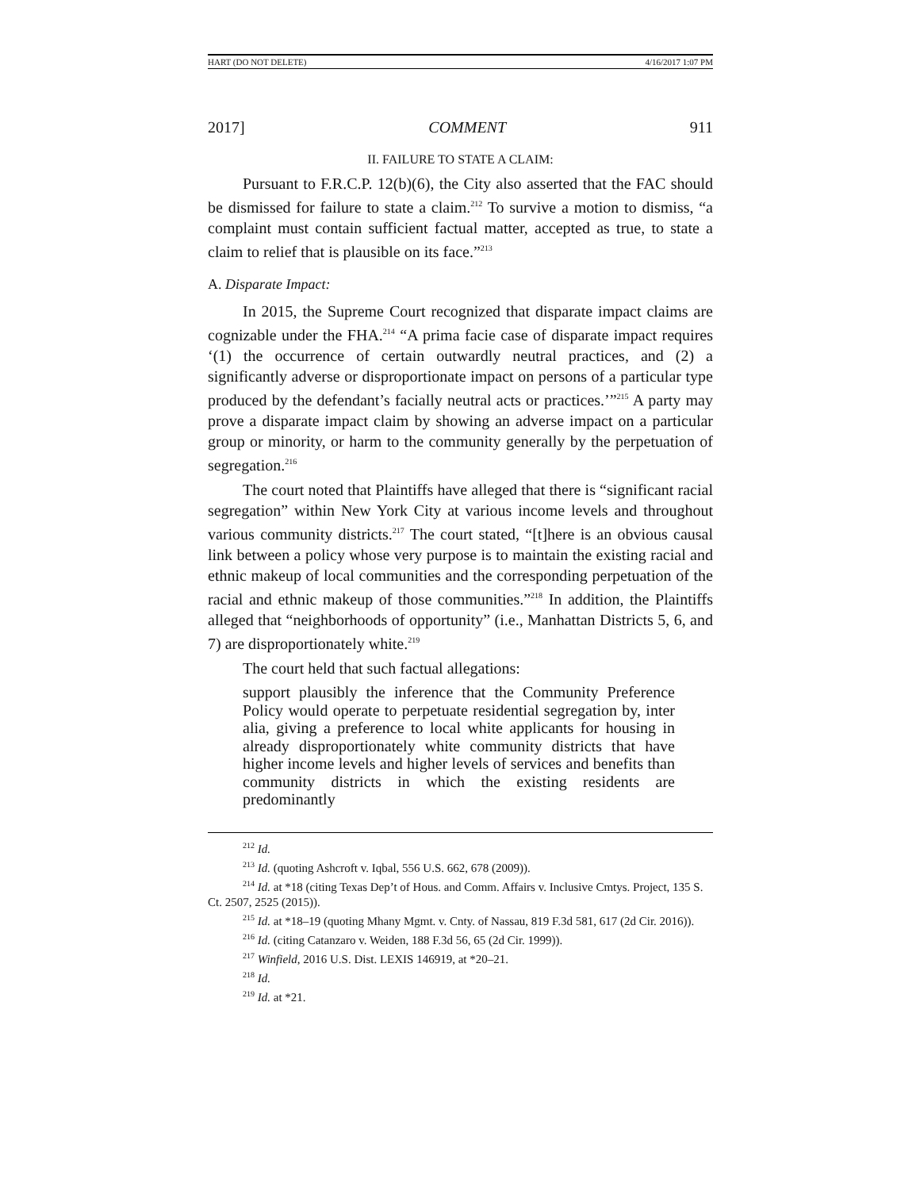HART (DO NOT DELETE) 4/16/2017 1:07 PM
2017] COMMENT 911
II. FAILURE TO STATE A CLAIM:
Pursuant to F.R.C.P. 12(b)(6), the City also asserted that the FAC should be dismissed for failure to state a claim.<sup>212</sup> To survive a motion to dismiss, “a complaint must contain sufficient factual matter, accepted as true, to state a claim to relief that is plausible on its face.”<sup>213</sup>
A. Disparate Impact:
In 2015, the Supreme Court recognized that disparate impact claims are cognizable under the FHA.<sup>214</sup> “A prima facie case of disparate impact requires ‘(1) the occurrence of certain outwardly neutral practices, and (2) a significantly adverse or disproportionate impact on persons of a particular type produced by the defendant’s facially neutral acts or practices.’”<sup>215</sup> A party may prove a disparate impact claim by showing an adverse impact on a particular group or minority, or harm to the community generally by the perpetuation of segregation.<sup>216</sup>
The court noted that Plaintiffs have alleged that there is “significant racial segregation” within New York City at various income levels and throughout various community districts.<sup>217</sup> The court stated, “[t]here is an obvious causal link between a policy whose very purpose is to maintain the existing racial and ethnic makeup of local communities and the corresponding perpetuation of the racial and ethnic makeup of those communities.”<sup>218</sup> In addition, the Plaintiffs alleged that “neighborhoods of opportunity” (i.e., Manhattan Districts 5, 6, and 7) are disproportionately white.<sup>219</sup>
The court held that such factual allegations:
support plausibly the inference that the Community Preference Policy would operate to perpetuate residential segregation by, inter alia, giving a preference to local white applicants for housing in already disproportionately white community districts that have higher income levels and higher levels of services and benefits than community districts in which the existing residents are predominantly
<sup>212</sup> Id.
<sup>213</sup> Id. (quoting Ashcroft v. Iqbal, 556 U.S. 662, 678 (2009)).
<sup>214</sup> Id. at *18 (citing Texas Dep’t of Hous. and Comm. Affairs v. Inclusive Cmtys. Project, 135 S. Ct. 2507, 2525 (2015)).
<sup>215</sup> Id. at *18–19 (quoting Mhany Mgmt. v. Cnty. of Nassau, 819 F.3d 581, 617 (2d Cir. 2016)).
<sup>216</sup> Id. (citing Catanzaro v. Weiden, 188 F.3d 56, 65 (2d Cir. 1999)).
<sup>217</sup> Winfield, 2016 U.S. Dist. LEXIS 146919, at *20–21.
<sup>218</sup> Id.
<sup>219</sup> Id. at *21.